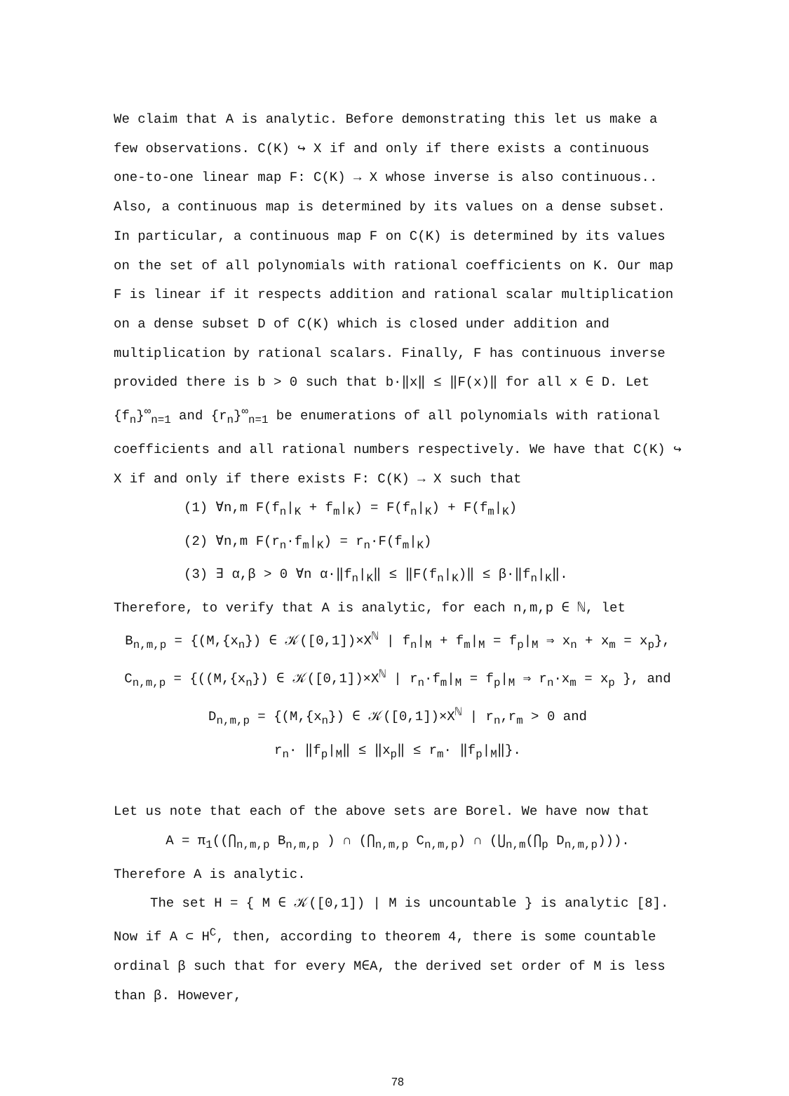We claim that A is analytic. Before demonstrating this let us make a few observations. C(K) ↪ X if and only if there exists a continuous one-to-one linear map F: C(K) → X whose inverse is also continuous.. Also, a continuous map is determined by its values on a dense subset. In particular, a continuous map F on C(K) is determined by its values on the set of all polynomials with rational coefficients on K. Our map F is linear if it respects addition and rational scalar multiplication on a dense subset D of C(K) which is closed under addition and multiplication by rational scalars. Finally, F has continuous inverse provided there is b > 0 such that b·‖x‖ ≤ ‖F(x)‖ for all x ∈ D. Let {f<sub>n</sub>}<sup>∞</sup><sub>n=1</sub> and {r<sub>n</sub>}<sup>∞</sup><sub>n=1</sub> be enumerations of all polynomials with rational coefficients and all rational numbers respectively. We have that C(K) ↪ X if and only if there exists F: C(K) → X such that
(1) ∀n,m F(f<sub>n</sub>|<sub>K</sub> + f<sub>m</sub>|<sub>K</sub>) = F(f<sub>n</sub>|<sub>K</sub>) + F(f<sub>m</sub>|<sub>K</sub>)
(2) ∀n,m F(r<sub>n</sub>·f<sub>m</sub>|<sub>K</sub>) = r<sub>n</sub>·F(f<sub>m</sub>|<sub>K</sub>)
(3) ∃ α,β > 0 ∀n α·‖f<sub>n</sub>|<sub>K</sub>‖ ≤ ‖F(f<sub>n</sub>|<sub>K</sub>)‖ ≤ β·‖f<sub>n</sub>|<sub>K</sub>‖.
Therefore, to verify that A is analytic, for each n,m,p ∈ ℕ, let
B<sub>n,m,p</sub> = {(M,{x<sub>n</sub>}) ∈ 𝒦([0,1])×X<sup>ℕ</sup> | f<sub>n</sub>|<sub>M</sub> + f<sub>m</sub>|<sub>M</sub> = f<sub>p</sub>|<sub>M</sub> ⇒ x<sub>n</sub> + x<sub>m</sub> = x<sub>p</sub>},
C<sub>n,m,p</sub> = {((M,{x<sub>n</sub>}) ∈ 𝒦([0,1])×X<sup>ℕ</sup> | r<sub>n</sub>·f<sub>m</sub>|<sub>M</sub> = f<sub>p</sub>|<sub>M</sub> ⇒ r<sub>n</sub>·x<sub>m</sub> = x<sub>p</sub> }, and
D<sub>n,m,p</sub> = {(M,{x<sub>n</sub>}) ∈ 𝒦([0,1])×X<sup>ℕ</sup> | r<sub>n</sub>,r<sub>m</sub> > 0 and
r<sub>n</sub>· ‖f<sub>p</sub>|<sub>M</sub>‖ ≤ ‖x<sub>p</sub>‖ ≤ r<sub>m</sub>· ‖f<sub>p</sub>|<sub>M</sub>‖}.
Let us note that each of the above sets are Borel. We have now that
A = π<sub>1</sub>((⋂<sub>n,m,p</sub> B<sub>n,m,p</sub> ) ∩ (⋂<sub>n,m,p</sub> C<sub>n,m,p</sub>) ∩ (⋃<sub>n,m</sub>(⋂<sub>p</sub> D<sub>n,m,p</sub>))).
Therefore A is analytic.
The set H = { M ∈ 𝒦([0,1]) | M is uncountable } is analytic [8]. Now if A ⊂ H<sup>C</sup>, then, according to theorem 4, there is some countable ordinal β such that for every M∈A, the derived set order of M is less than β. However,
78